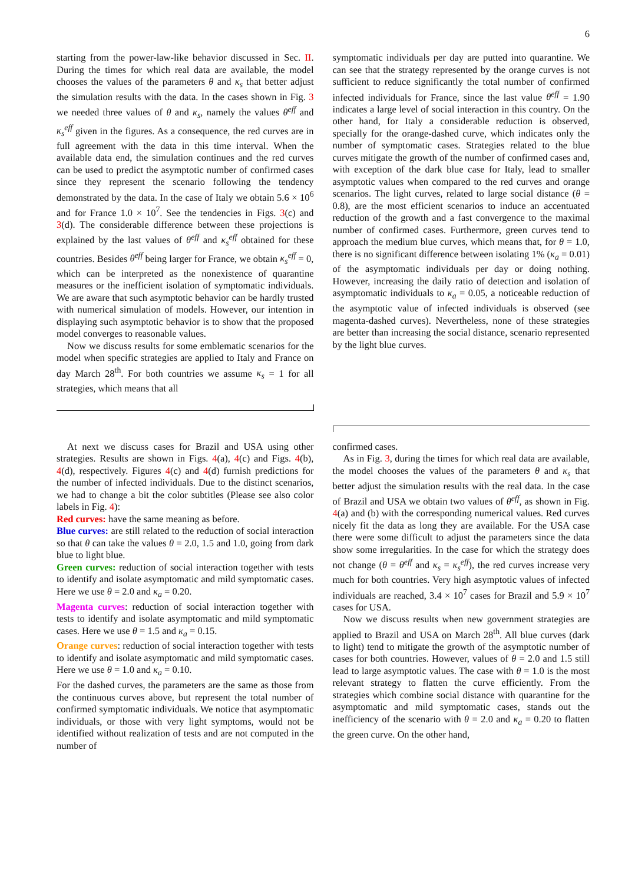6
starting from the power-law-like behavior discussed in Sec. II. During the times for which real data are available, the model chooses the values of the parameters θ and κ<sub>s</sub> that better adjust the simulation results with the data. In the cases shown in Fig. 3 we needed three values of θ and κ<sub>s</sub>, namely the values θ<sup>eff</sup> and κ<sub>s</sub><sup>eff</sup> given in the figures. As a consequence, the red curves are in full agreement with the data in this time interval. When the available data end, the simulation continues and the red curves can be used to predict the asymptotic number of confirmed cases since they represent the scenario following the tendency demonstrated by the data. In the case of Italy we obtain 5.6 × 10<sup>6</sup> and for France 1.0 × 10<sup>7</sup>. See the tendencies in Figs. 3(c) and 3(d). The considerable difference between these projections is explained by the last values of θ<sup>eff</sup> and κ<sub>s</sub><sup>eff</sup> obtained for these countries. Besides θ<sup>eff</sup> being larger for France, we obtain κ<sub>s</sub><sup>eff</sup> = 0, which can be interpreted as the nonexistence of quarantine measures or the inefficient isolation of symptomatic individuals. We are aware that such asymptotic behavior can be hardly trusted with numerical simulation of models. However, our intention in displaying such asymptotic behavior is to show that the proposed model converges to reasonable values.
Now we discuss results for some emblematic scenarios for the model when specific strategies are applied to Italy and France on day March 28<sup>th</sup>. For both countries we assume κ<sub>s</sub> = 1 for all strategies, which means that all
symptomatic individuals per day are putted into quarantine. We can see that the strategy represented by the orange curves is not sufficient to reduce significantly the total number of confirmed infected individuals for France, since the last value θ<sup>eff</sup> = 1.90 indicates a large level of social interaction in this country. On the other hand, for Italy a considerable reduction is observed, specially for the orange-dashed curve, which indicates only the number of symptomatic cases. Strategies related to the blue curves mitigate the growth of the number of confirmed cases and, with exception of the dark blue case for Italy, lead to smaller asymptotic values when compared to the red curves and orange scenarios. The light curves, related to large social distance (θ = 0.8), are the most efficient scenarios to induce an accentuated reduction of the growth and a fast convergence to the maximal number of confirmed cases. Furthermore, green curves tend to approach the medium blue curves, which means that, for θ = 1.0, there is no significant difference between isolating 1% (κ<sub>a</sub> = 0.01) of the asymptomatic individuals per day or doing nothing. However, increasing the daily ratio of detection and isolation of asymptomatic individuals to κ<sub>a</sub> = 0.05, a noticeable reduction of the asymptotic value of infected individuals is observed (see magenta-dashed curves). Nevertheless, none of these strategies are better than increasing the social distance, scenario represented by the light blue curves.
At next we discuss cases for Brazil and USA using other strategies. Results are shown in Figs. 4(a), 4(c) and Figs. 4(b), 4(d), respectively. Figures 4(c) and 4(d) furnish predictions for the number of infected individuals. Due to the distinct scenarios, we had to change a bit the color subtitles (Please see also color labels in Fig. 4):
Red curves: have the same meaning as before.
Blue curves: are still related to the reduction of social interaction so that θ can take the values θ = 2.0, 1.5 and 1.0, going from dark blue to light blue.
Green curves: reduction of social interaction together with tests to identify and isolate asymptomatic and mild symptomatic cases. Here we use θ = 2.0 and κ<sub>a</sub> = 0.20.
Magenta curves: reduction of social interaction together with tests to identify and isolate asymptomatic and mild symptomatic cases. Here we use θ = 1.5 and κ<sub>a</sub> = 0.15.
Orange curves: reduction of social interaction together with tests to identify and isolate asymptomatic and mild symptomatic cases. Here we use θ = 1.0 and κ<sub>a</sub> = 0.10.
For the dashed curves, the parameters are the same as those from the continuous curves above, but represent the total number of confirmed symptomatic individuals. We notice that asymptomatic individuals, or those with very light symptoms, would not be identified without realization of tests and are not computed in the number of
confirmed cases.
As in Fig. 3, during the times for which real data are available, the model chooses the values of the parameters θ and κ<sub>s</sub> that better adjust the simulation results with the real data. In the case of Brazil and USA we obtain two values of θ<sup>eff</sup>, as shown in Fig. 4(a) and (b) with the corresponding numerical values. Red curves nicely fit the data as long they are available. For the USA case there were some difficult to adjust the parameters since the data show some irregularities. In the case for which the strategy does not change (θ = θ<sup>eff</sup> and κ<sub>s</sub> = κ<sub>s</sub><sup>eff</sup>), the red curves increase very much for both countries. Very high asymptotic values of infected individuals are reached, 3.4 × 10<sup>7</sup> cases for Brazil and 5.9 × 10<sup>7</sup> cases for USA.
Now we discuss results when new government strategies are applied to Brazil and USA on March 28<sup>th</sup>. All blue curves (dark to light) tend to mitigate the growth of the asymptotic number of cases for both countries. However, values of θ = 2.0 and 1.5 still lead to large asymptotic values. The case with θ = 1.0 is the most relevant strategy to flatten the curve efficiently. From the strategies which combine social distance with quarantine for the asymptomatic and mild symptomatic cases, stands out the inefficiency of the scenario with θ = 2.0 and κ<sub>a</sub> = 0.20 to flatten the green curve. On the other hand,